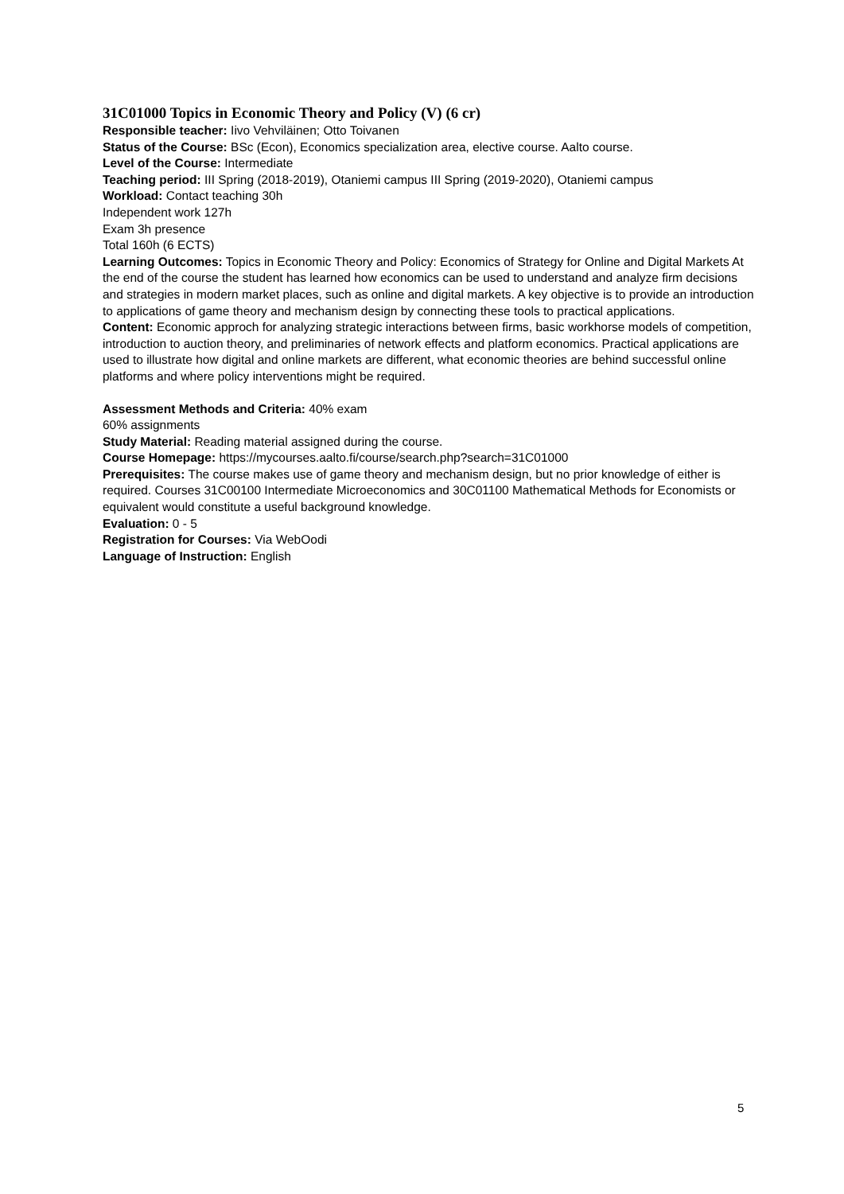31C01000 Topics in Economic Theory and Policy (V) (6 cr)
Responsible teacher: Iivo Vehviläinen; Otto Toivanen
Status of the Course: BSc (Econ), Economics specialization area, elective course. Aalto course.
Level of the Course: Intermediate
Teaching period: III Spring (2018-2019), Otaniemi campus III Spring (2019-2020), Otaniemi campus
Workload: Contact teaching 30h
Independent work 127h
Exam 3h presence
Total 160h (6 ECTS)
Learning Outcomes: Topics in Economic Theory and Policy: Economics of Strategy for Online and Digital Markets At the end of the course the student has learned how economics can be used to understand and analyze firm decisions and strategies in modern market places, such as online and digital markets. A key objective is to provide an introduction to applications of game theory and mechanism design by connecting these tools to practical applications.
Content: Economic approch for analyzing strategic interactions between firms, basic workhorse models of competition, introduction to auction theory, and preliminaries of network effects and platform economics. Practical applications are used to illustrate how digital and online markets are different, what economic theories are behind successful online platforms and where policy interventions might be required.
Assessment Methods and Criteria: 40% exam
60% assignments
Study Material: Reading material assigned during the course.
Course Homepage: https://mycourses.aalto.fi/course/search.php?search=31C01000
Prerequisites: The course makes use of game theory and mechanism design, but no prior knowledge of either is required. Courses 31C00100 Intermediate Microeconomics and 30C01100 Mathematical Methods for Economists or equivalent would constitute a useful background knowledge.
Evaluation: 0 - 5
Registration for Courses: Via WebOodi
Language of Instruction: English
5